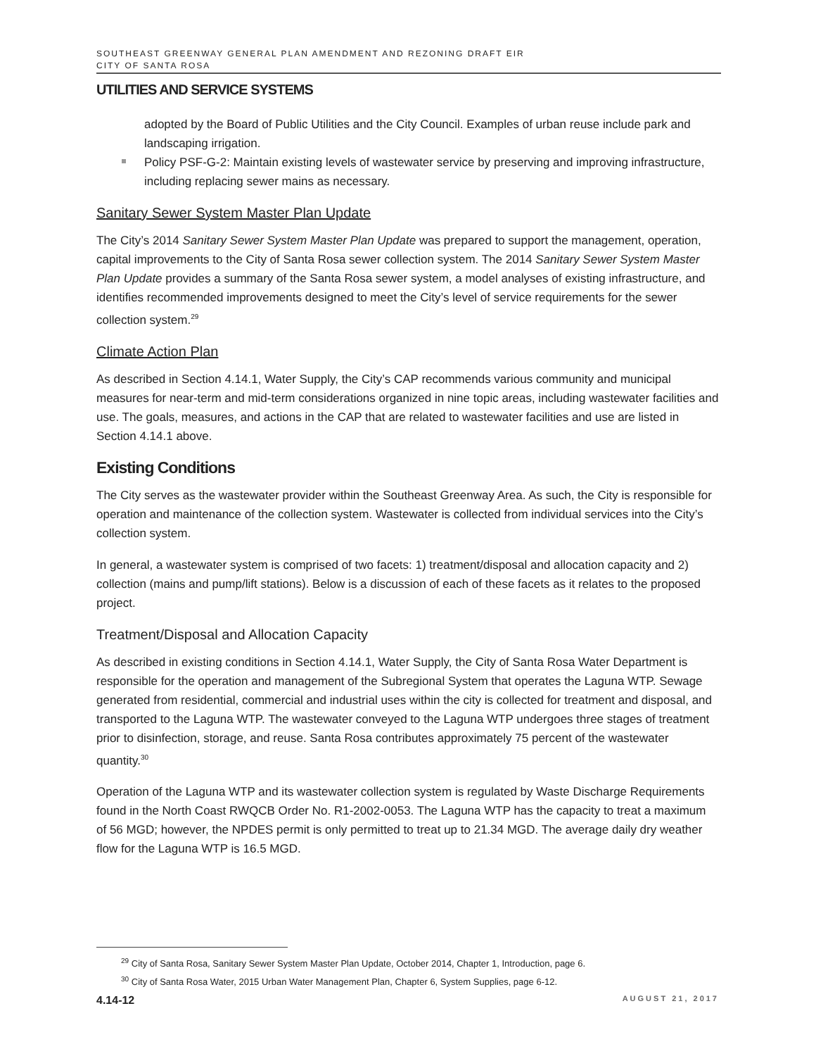SOUTHEAST GREENWAY GENERAL PLAN AMENDMENT AND REZONING DRAFT EIR
CITY OF SANTA ROSA
UTILITIES AND SERVICE SYSTEMS
adopted by the Board of Public Utilities and the City Council. Examples of urban reuse include park and landscaping irrigation.
Policy PSF-G-2: Maintain existing levels of wastewater service by preserving and improving infrastructure, including replacing sewer mains as necessary.
Sanitary Sewer System Master Plan Update
The City’s 2014 Sanitary Sewer System Master Plan Update was prepared to support the management, operation, capital improvements to the City of Santa Rosa sewer collection system. The 2014 Sanitary Sewer System Master Plan Update provides a summary of the Santa Rosa sewer system, a model analyses of existing infrastructure, and identifies recommended improvements designed to meet the City’s level of service requirements for the sewer collection system.<sup>29</sup>
Climate Action Plan
As described in Section 4.14.1, Water Supply, the City’s CAP recommends various community and municipal measures for near-term and mid-term considerations organized in nine topic areas, including wastewater facilities and use. The goals, measures, and actions in the CAP that are related to wastewater facilities and use are listed in Section 4.14.1 above.
Existing Conditions
The City serves as the wastewater provider within the Southeast Greenway Area. As such, the City is responsible for operation and maintenance of the collection system. Wastewater is collected from individual services into the City’s collection system.
In general, a wastewater system is comprised of two facets: 1) treatment/disposal and allocation capacity and 2) collection (mains and pump/lift stations). Below is a discussion of each of these facets as it relates to the proposed project.
Treatment/Disposal and Allocation Capacity
As described in existing conditions in Section 4.14.1, Water Supply, the City of Santa Rosa Water Department is responsible for the operation and management of the Subregional System that operates the Laguna WTP. Sewage generated from residential, commercial and industrial uses within the city is collected for treatment and disposal, and transported to the Laguna WTP. The wastewater conveyed to the Laguna WTP undergoes three stages of treatment prior to disinfection, storage, and reuse. Santa Rosa contributes approximately 75 percent of the wastewater quantity.<sup>30</sup>
Operation of the Laguna WTP and its wastewater collection system is regulated by Waste Discharge Requirements found in the North Coast RWQCB Order No. R1-2002-0053. The Laguna WTP has the capacity to treat a maximum of 56 MGD; however, the NPDES permit is only permitted to treat up to 21.34 MGD. The average daily dry weather flow for the Laguna WTP is 16.5 MGD.
<sup>29</sup> City of Santa Rosa, Sanitary Sewer System Master Plan Update, October 2014, Chapter 1, Introduction, page 6.
<sup>30</sup> City of Santa Rosa Water, 2015 Urban Water Management Plan, Chapter 6, System Supplies, page 6-12.
4.14-12 AUGUST 21, 2017